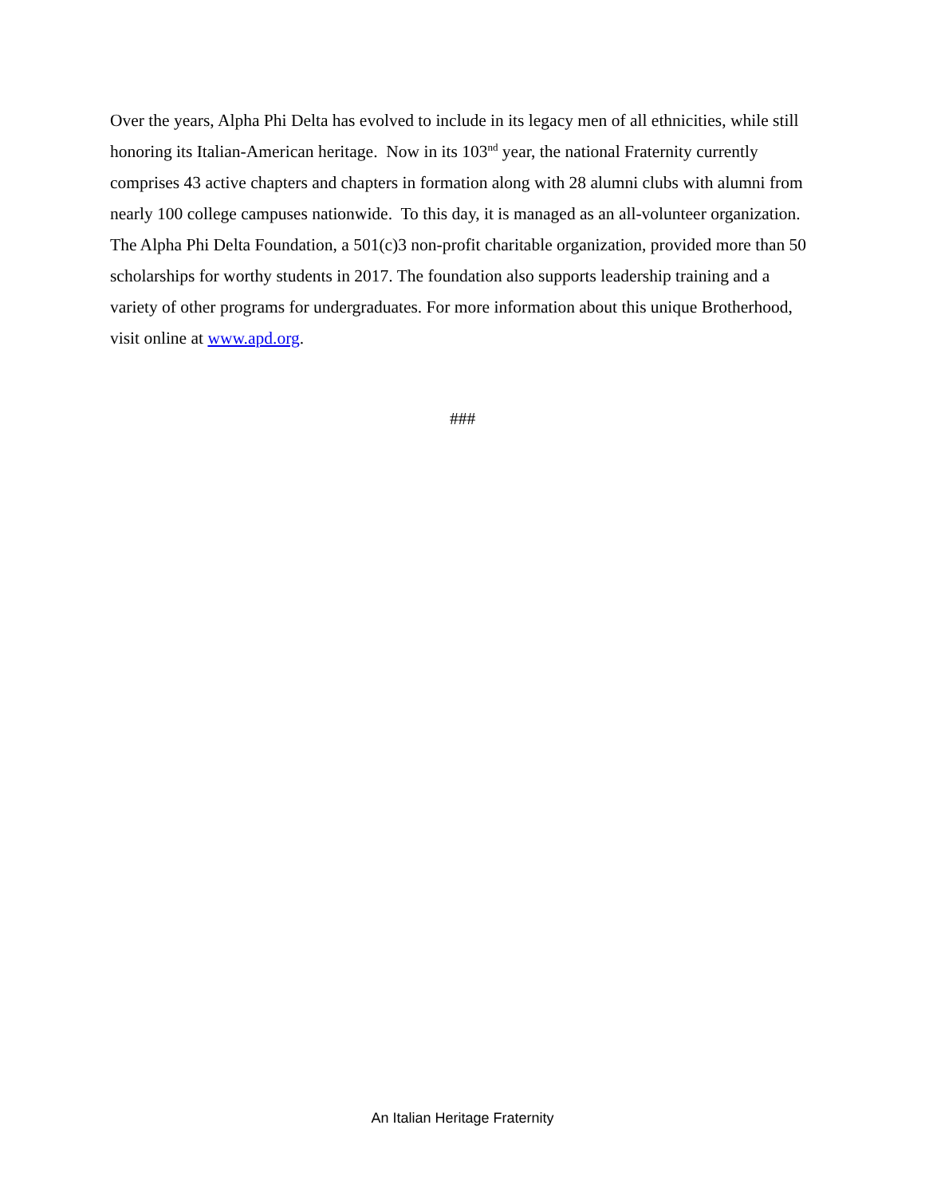Over the years, Alpha Phi Delta has evolved to include in its legacy men of all ethnicities, while still honoring its Italian-American heritage. Now in its 103<sup>nd</sup> year, the national Fraternity currently comprises 43 active chapters and chapters in formation along with 28 alumni clubs with alumni from nearly 100 college campuses nationwide. To this day, it is managed as an all-volunteer organization. The Alpha Phi Delta Foundation, a 501(c)3 non-profit charitable organization, provided more than 50 scholarships for worthy students in 2017. The foundation also supports leadership training and a variety of other programs for undergraduates. For more information about this unique Brotherhood, visit online at www.apd.org.
###
An Italian Heritage Fraternity